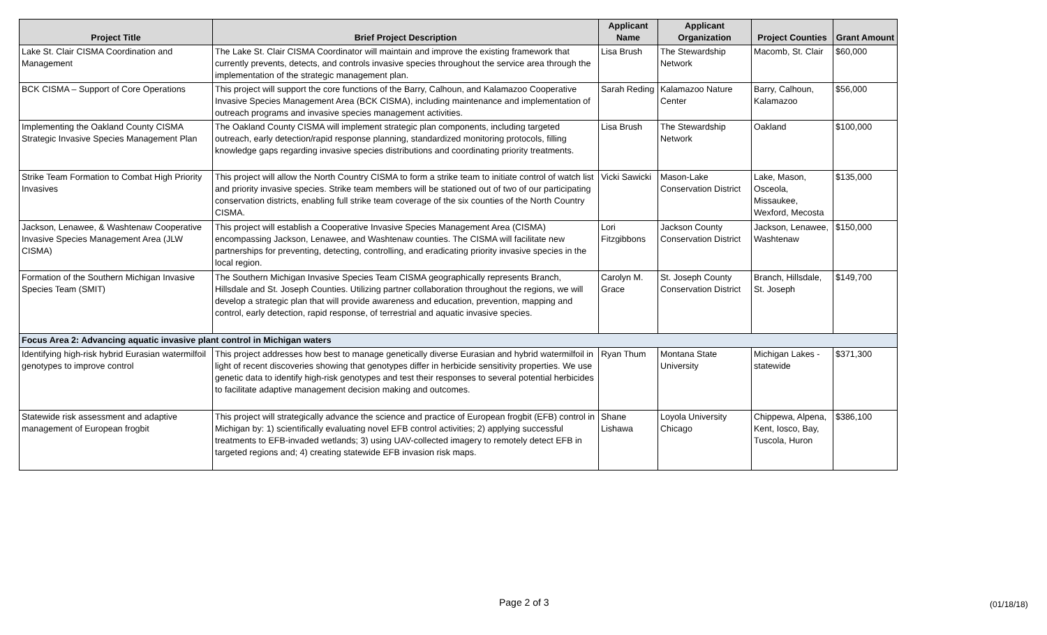| Project Title | Brief Project Description | Applicant Name | Applicant Organization | Project Counties | Grant Amount |
| --- | --- | --- | --- | --- | --- |
| Lake St. Clair CISMA Coordination and Management | The Lake St. Clair CISMA Coordinator will maintain and improve the existing framework that currently prevents, detects, and controls invasive species throughout the service area through the implementation of the strategic management plan. | Lisa Brush | The Stewardship Network | Macomb, St. Clair | $60,000 |
| BCK CISMA – Support of Core Operations | This project will support the core functions of the Barry, Calhoun, and Kalamazoo Cooperative Invasive Species Management Area (BCK CISMA), including maintenance and implementation of outreach programs and invasive species management activities. | Sarah Reding | Kalamazoo Nature Center | Barry, Calhoun, Kalamazoo | $56,000 |
| Implementing the Oakland County CISMA Strategic Invasive Species Management Plan | The Oakland County CISMA will implement strategic plan components, including targeted outreach, early detection/rapid response planning, standardized monitoring protocols, filling knowledge gaps regarding invasive species distributions and coordinating priority treatments. | Lisa Brush | The Stewardship Network | Oakland | $100,000 |
| Strike Team Formation to Combat High Priority Invasives | This project will allow the North Country CISMA to form a strike team to initiate control of watch list and priority invasive species. Strike team members will be stationed out of two of our participating conservation districts, enabling full strike team coverage of the six counties of the North Country CISMA. | Vicki Sawicki | Mason-Lake Conservation District | Lake, Mason, Osceola, Missaukee, Wexford, Mecosta | $135,000 |
| Jackson, Lenawee, & Washtenaw Cooperative Invasive Species Management Area (JLW CISMA) | This project will establish a Cooperative Invasive Species Management Area (CISMA) encompassing Jackson, Lenawee, and Washtenaw counties. The CISMA will facilitate new partnerships for preventing, detecting, controlling, and eradicating priority invasive species in the local region. | Lori Fitzgibbons | Jackson County Conservation District | Jackson, Lenawee, Washtenaw | $150,000 |
| Formation of the Southern Michigan Invasive Species Team (SMIT) | The Southern Michigan Invasive Species Team CISMA geographically represents Branch, Hillsdale and St. Joseph Counties. Utilizing partner collaboration throughout the regions, we will develop a strategic plan that will provide awareness and education, prevention, mapping and control, early detection, rapid response, of terrestrial and aquatic invasive species. | Carolyn M. Grace | St. Joseph County Conservation District | Branch, Hillsdale, St. Joseph | $149,700 |
| Focus Area 2: Advancing aquatic invasive plant control in Michigan waters | | | | | |
| Identifying high-risk hybrid Eurasian watermilfoil genotypes to improve control | This project addresses how best to manage genetically diverse Eurasian and hybrid watermilfoil in light of recent discoveries showing that genotypes differ in herbicide sensitivity properties. We use genetic data to identify high-risk genotypes and test their responses to several potential herbicides to facilitate adaptive management decision making and outcomes. | Ryan Thum | Montana State University | Michigan Lakes - statewide | $371,300 |
| Statewide risk assessment and adaptive management of European frogbit | This project will strategically advance the science and practice of European frogbit (EFB) control in Michigan by: 1) scientifically evaluating novel EFB control activities; 2) applying successful treatments to EFB-invaded wetlands; 3) using UAV-collected imagery to remotely detect EFB in targeted regions and; 4) creating statewide EFB invasion risk maps. | Shane Lishawa | Loyola University Chicago | Chippewa, Alpena, Kent, Iosco, Bay, Tuscola, Huron | $386,100 |
Page 2 of 3 (01/18/18)